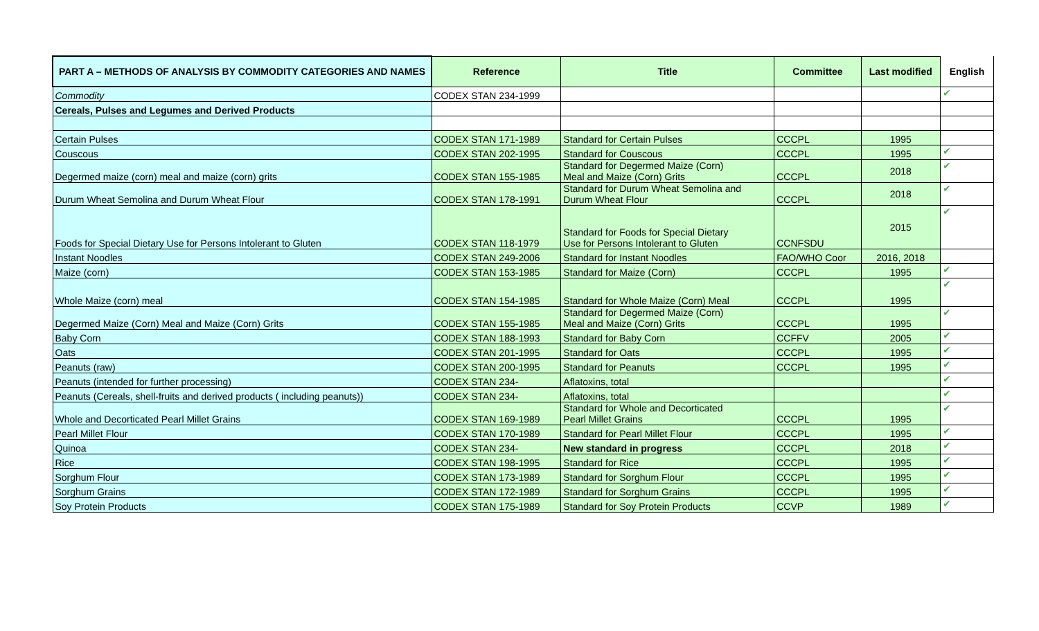| PART A – METHODS OF ANALYSIS BY COMMODITY CATEGORIES AND NAMES | Reference | Title | Committee | Last modified | English |
| --- | --- | --- | --- | --- | --- |
| Commodity | CODEX STAN 234-1999 | | | | ✔ |
| Cereals, Pulses and Legumes and Derived Products | | | | | |
| Certain Pulses | CODEX STAN 171-1989 | Standard for Certain Pulses | CCCPL | 1995 | |
| Couscous | CODEX STAN 202-1995 | Standard for Couscous | CCCPL | 1995 | ✔ |
| Degermed maize (corn) meal and maize (corn) grits | CODEX STAN 155-1985 | Standard for Degermed Maize (Corn) Meal and Maize (Corn) Grits | CCCPL | 2018 | ✔ |
| Durum Wheat Semolina and Durum Wheat Flour | CODEX STAN 178-1991 | Standard for Durum Wheat Semolina and Durum Wheat Flour | CCCPL | 2018 | ✔ |
| Foods for Special Dietary Use for Persons Intolerant to Gluten | CODEX STAN 118-1979 | Standard for Foods for Special Dietary Use for Persons Intolerant to Gluten | CCNFSDU | 2015 | ✔ |
| Instant Noodles | CODEX STAN 249-2006 | Standard for Instant Noodles | FAO/WHO Coor | 2016, 2018 | |
| Maize (corn) | CODEX STAN 153-1985 | Standard for Maize (Corn) | CCCPL | 1995 | ✔ |
| Whole Maize (corn) meal | CODEX STAN 154-1985 | Standard for Whole Maize (Corn) Meal | CCCPL | 1995 | ✔ |
| Degermed Maize (Corn) Meal and Maize (Corn) Grits | CODEX STAN 155-1985 | Standard for Degermed Maize (Corn) Meal and Maize (Corn) Grits | CCCPL | 1995 | ✔ |
| Baby Corn | CODEX STAN 188-1993 | Standard for Baby Corn | CCFFV | 2005 | ✔ |
| Oats | CODEX STAN 201-1995 | Standard for Oats | CCCPL | 1995 | ✔ |
| Peanuts (raw) | CODEX STAN 200-1995 | Standard for Peanuts | CCCPL | 1995 | ✔ |
| Peanuts (intended for further processing) | CODEX STAN 234- | Aflatoxins, total | | | ✔ |
| Peanuts (Cereals, shell-fruits and derived products ( including peanuts)) | CODEX STAN 234- | Aflatoxins, total | | | ✔ |
| Whole and Decorticated Pearl Millet Grains | CODEX STAN 169-1989 | Standard for Whole and Decorticated Pearl Millet Grains | CCCPL | 1995 | ✔ |
| Pearl Millet Flour | CODEX STAN 170-1989 | Standard for Pearl Millet Flour | CCCPL | 1995 | ✔ |
| Quinoa | CODEX STAN 234- | New standard in progress | CCCPL | 2018 | ✔ |
| Rice | CODEX STAN 198-1995 | Standard for Rice | CCCPL | 1995 | ✔ |
| Sorghum Flour | CODEX STAN 173-1989 | Standard for Sorghum Flour | CCCPL | 1995 | ✔ |
| Sorghum Grains | CODEX STAN 172-1989 | Standard for Sorghum Grains | CCCPL | 1995 | ✔ |
| Soy Protein Products | CODEX STAN 175-1989 | Standard for Soy Protein Products | CCVP | 1989 | ✔ |